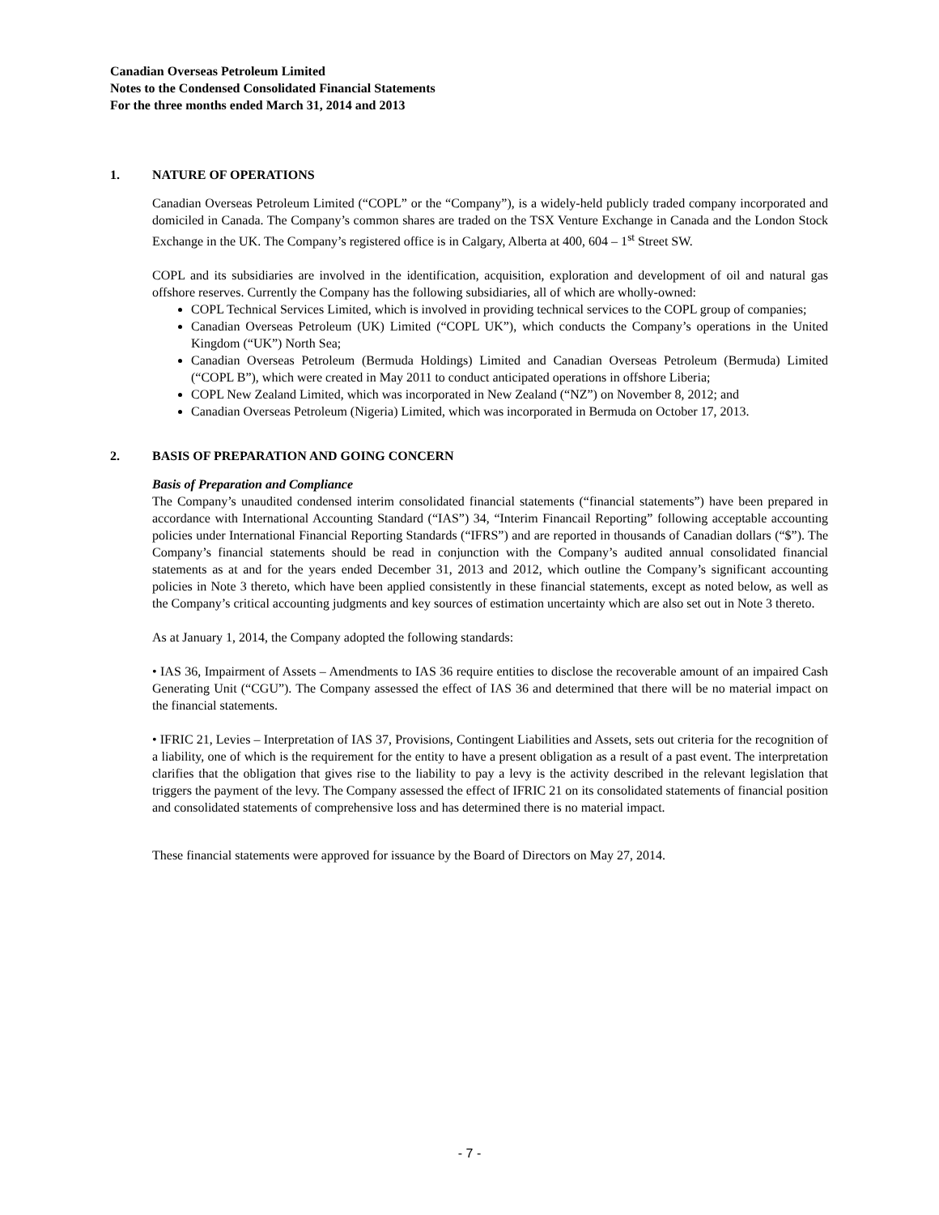Canadian Overseas Petroleum Limited
Notes to the Condensed Consolidated Financial Statements
For the three months ended March 31, 2014 and 2013
1. NATURE OF OPERATIONS
Canadian Overseas Petroleum Limited (“COPL” or the “Company”), is a widely-held publicly traded company incorporated and domiciled in Canada. The Company’s common shares are traded on the TSX Venture Exchange in Canada and the London Stock Exchange in the UK. The Company’s registered office is in Calgary, Alberta at 400, 604 – 1<sup>st</sup> Street SW.
COPL and its subsidiaries are involved in the identification, acquisition, exploration and development of oil and natural gas offshore reserves. Currently the Company has the following subsidiaries, all of which are wholly-owned:
COPL Technical Services Limited, which is involved in providing technical services to the COPL group of companies;
Canadian Overseas Petroleum (UK) Limited (“COPL UK”), which conducts the Company’s operations in the United Kingdom (“UK”) North Sea;
Canadian Overseas Petroleum (Bermuda Holdings) Limited and Canadian Overseas Petroleum (Bermuda) Limited (“COPL B”), which were created in May 2011 to conduct anticipated operations in offshore Liberia;
COPL New Zealand Limited, which was incorporated in New Zealand (“NZ”) on November 8, 2012; and
Canadian Overseas Petroleum (Nigeria) Limited, which was incorporated in Bermuda on October 17, 2013.
2. BASIS OF PREPARATION AND GOING CONCERN
Basis of Preparation and Compliance
The Company’s unaudited condensed interim consolidated financial statements (“financial statements”) have been prepared in accordance with International Accounting Standard (“IAS”) 34, “Interim Financail Reporting” following acceptable accounting policies under International Financial Reporting Standards (“IFRS”) and are reported in thousands of Canadian dollars (“$”). The Company’s financial statements should be read in conjunction with the Company’s audited annual consolidated financial statements as at and for the years ended December 31, 2013 and 2012, which outline the Company’s significant accounting policies in Note 3 thereto, which have been applied consistently in these financial statements, except as noted below, as well as the Company’s critical accounting judgments and key sources of estimation uncertainty which are also set out in Note 3 thereto.
As at January 1, 2014, the Company adopted the following standards:
• IAS 36, Impairment of Assets – Amendments to IAS 36 require entities to disclose the recoverable amount of an impaired Cash Generating Unit (“CGU”). The Company assessed the effect of IAS 36 and determined that there will be no material impact on the financial statements.
• IFRIC 21, Levies – Interpretation of IAS 37, Provisions, Contingent Liabilities and Assets, sets out criteria for the recognition of a liability, one of which is the requirement for the entity to have a present obligation as a result of a past event. The interpretation clarifies that the obligation that gives rise to the liability to pay a levy is the activity described in the relevant legislation that triggers the payment of the levy. The Company assessed the effect of IFRIC 21 on its consolidated statements of financial position and consolidated statements of comprehensive loss and has determined there is no material impact.
These financial statements were approved for issuance by the Board of Directors on May 27, 2014.
- 7 -